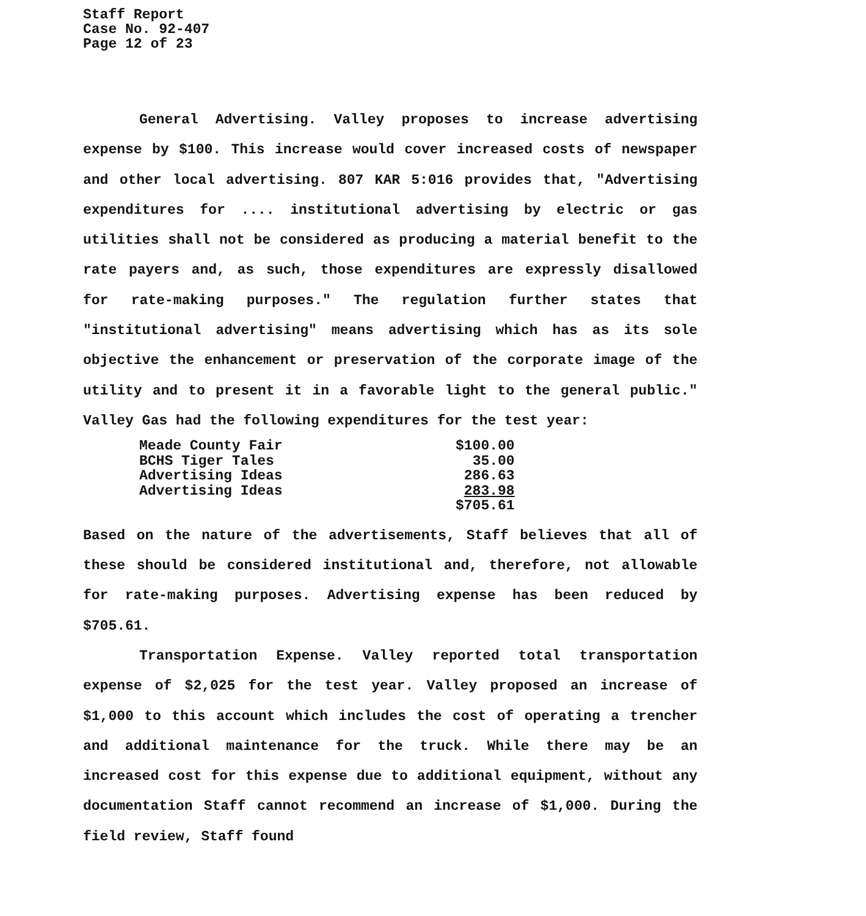Staff Report
Case No. 92-407
Page 12 of 23
General Advertising. Valley proposes to increase advertising expense by $100. This increase would cover increased costs of newspaper and other local advertising. 807 KAR 5:016 provides that, "Advertising expenditures for .... institutional advertising by electric or gas utilities shall not be considered as producing a material benefit to the rate payers and, as such, those expenditures are expressly disallowed for rate-making purposes." The regulation further states that "institutional advertising" means advertising which has as its sole objective the enhancement or preservation of the corporate image of the utility and to present it in a favorable light to the general public." Valley Gas had the following expenditures for the test year:
| Meade County Fair | $100.00 |
| BCHS Tiger Tales | 35.00 |
| Advertising Ideas | 286.63 |
| Advertising Ideas | 283.98 |
| | $705.61 |
Based on the nature of the advertisements, Staff believes that all of these should be considered institutional and, therefore, not allowable for rate-making purposes. Advertising expense has been reduced by $705.61.
Transportation Expense. Valley reported total transportation expense of $2,025 for the test year. Valley proposed an increase of $1,000 to this account which includes the cost of operating a trencher and additional maintenance for the truck. While there may be an increased cost for this expense due to additional equipment, without any documentation Staff cannot recommend an increase of $1,000. During the field review, Staff found